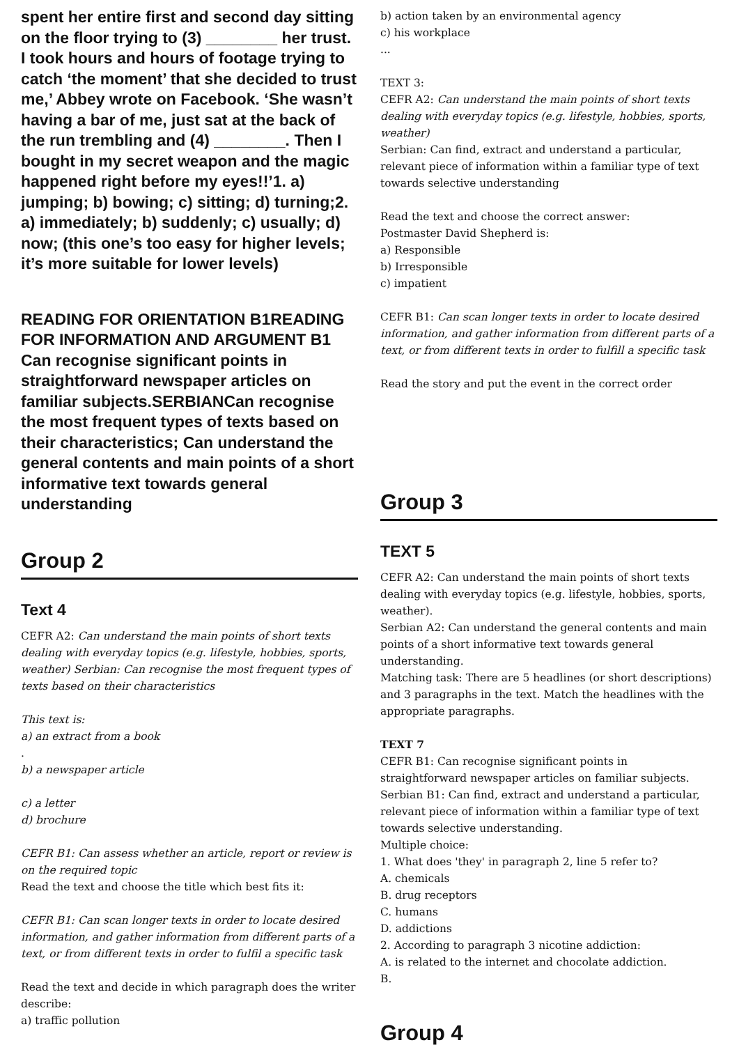spent her entire first and second day sitting on the floor trying to (3) ________ her trust. I took hours and hours of footage trying to catch ‘the moment’ that she decided to trust me,’ Abbey wrote on Facebook. ‘She wasn’t having a bar of me, just sat at the back of the run trembling and (4) ________. Then I bought in my secret weapon and the magic happened right before my eyes!!’1. a) jumping; b) bowing; c) sitting; d) turning;2. a) immediately; b) suddenly; c) usually; d) now; (this one’s too easy for higher levels; it’s more suitable for lower levels)
READING FOR ORIENTATION B1READING FOR INFORMATION AND ARGUMENT B1 Can recognise significant points in straightforward newspaper articles on familiar subjects.SERBIANCan recognise the most frequent types of texts based on their characteristics; Can understand the general contents and main points of a short informative text towards general understanding
Group 2
Text 4
CEFR A2: Can understand the main points of short texts dealing with everyday topics (e.g. lifestyle, hobbies, sports, weather) Serbian: Can recognise the most frequent types of texts based on their characteristics
This text is:
a) an extract from a book
.
b) a newspaper article
c) a letter
d) brochure
CEFR B1: Can assess whether an article, report or review is on the required topic
Read the text and choose the title which best fits it:
CEFR B1: Can scan longer texts in order to locate desired information, and gather information from different parts of a text, or from different texts in order to fulfil a specific task
Read the text and decide in which paragraph does the writer describe:
a) traffic pollution
b) action taken by an environmental agency
c) his workplace
...
TEXT 3:
CEFR A2: Can understand the main points of short texts dealing with everyday topics (e.g. lifestyle, hobbies, sports, weather)
Serbian: Can find, extract and understand a particular, relevant piece of information within a familiar type of text towards selective understanding
Read the text and choose the correct answer:
Postmaster David Shepherd is:
a) Responsible
b) Irresponsible
c) impatient
CEFR B1: Can scan longer texts in order to locate desired information, and gather information from different parts of a text, or from different texts in order to fulfill a specific task
Read the story and put the event in the correct order
Group 3
TEXT 5
CEFR A2: Can understand the main points of short texts dealing with everyday topics (e.g. lifestyle, hobbies, sports, weather).
Serbian A2: Can understand the general contents and main points of a short informative text towards general understanding.
Matching task: There are 5 headlines (or short descriptions) and 3 paragraphs in the text. Match the headlines with the appropriate paragraphs.
TEXT 7
CEFR B1: Can recognise significant points in straightforward newspaper articles on familiar subjects.
Serbian B1: Can find, extract and understand a particular, relevant piece of information within a familiar type of text towards selective understanding.
Multiple choice:
1. What does 'they' in paragraph 2, line 5 refer to?
A. chemicals
B. drug receptors
C. humans
D. addictions
2. According to paragraph 3 nicotine addiction:
A. is related to the internet and chocolate addiction.
B.
Group 4